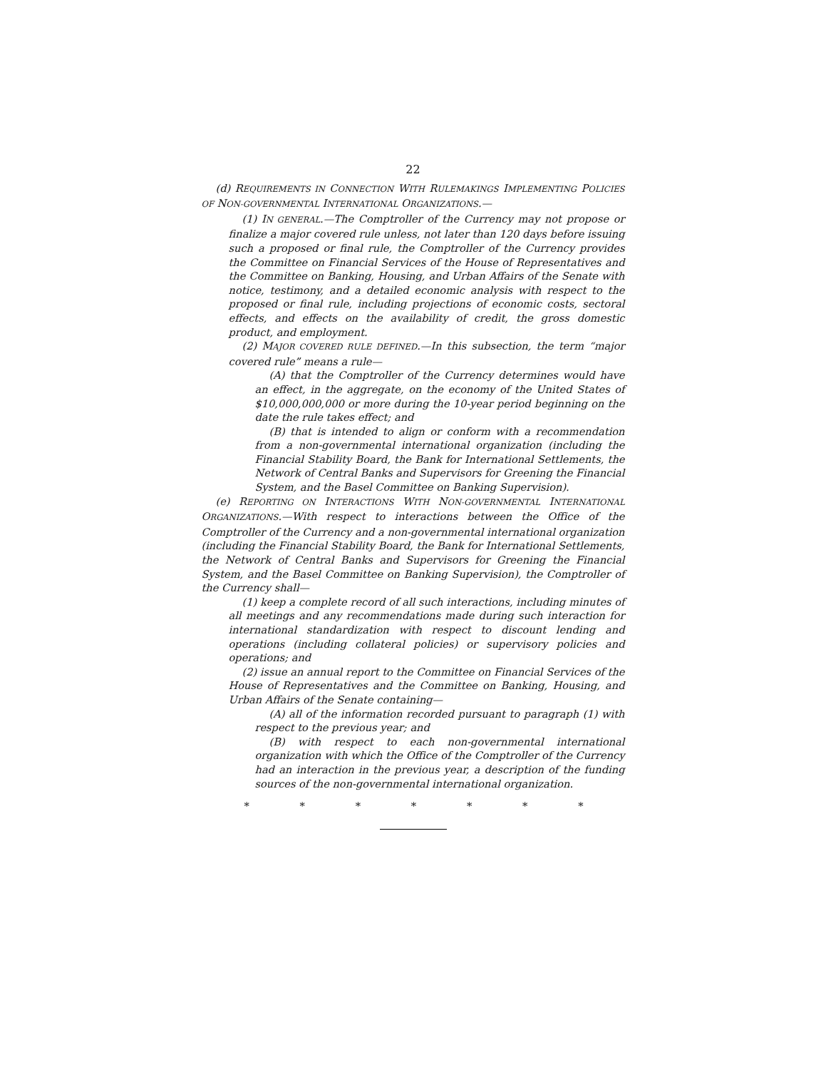22
(d) REQUIREMENTS IN CONNECTION WITH RULEMAKINGS IMPLEMENTING POLICIES OF NON-GOVERNMENTAL INTERNATIONAL ORGANIZATIONS.—
(1) IN GENERAL.—The Comptroller of the Currency may not propose or finalize a major covered rule unless, not later than 120 days before issuing such a proposed or final rule, the Comptroller of the Currency provides the Committee on Financial Services of the House of Representatives and the Committee on Banking, Housing, and Urban Affairs of the Senate with notice, testimony, and a detailed economic analysis with respect to the proposed or final rule, including projections of economic costs, sectoral effects, and effects on the availability of credit, the gross domestic product, and employment.
(2) MAJOR COVERED RULE DEFINED.—In this subsection, the term “major covered rule” means a rule—
(A) that the Comptroller of the Currency determines would have an effect, in the aggregate, on the economy of the United States of $10,000,000,000 or more during the 10-year period beginning on the date the rule takes effect; and
(B) that is intended to align or conform with a recommendation from a non-governmental international organization (including the Financial Stability Board, the Bank for International Settlements, the Network of Central Banks and Supervisors for Greening the Financial System, and the Basel Committee on Banking Supervision).
(e) REPORTING ON INTERACTIONS WITH NON-GOVERNMENTAL INTERNATIONAL ORGANIZATIONS.—With respect to interactions between the Office of the Comptroller of the Currency and a non-governmental international organization (including the Financial Stability Board, the Bank for International Settlements, the Network of Central Banks and Supervisors for Greening the Financial System, and the Basel Committee on Banking Supervision), the Comptroller of the Currency shall—
(1) keep a complete record of all such interactions, including minutes of all meetings and any recommendations made during such interaction for international standardization with respect to discount lending and operations (including collateral policies) or supervisory policies and operations; and
(2) issue an annual report to the Committee on Financial Services of the House of Representatives and the Committee on Banking, Housing, and Urban Affairs of the Senate containing—
(A) all of the information recorded pursuant to paragraph (1) with respect to the previous year; and
(B) with respect to each non-governmental international organization with which the Office of the Comptroller of the Currency had an interaction in the previous year, a description of the funding sources of the non-governmental international organization.
* * * * * * *